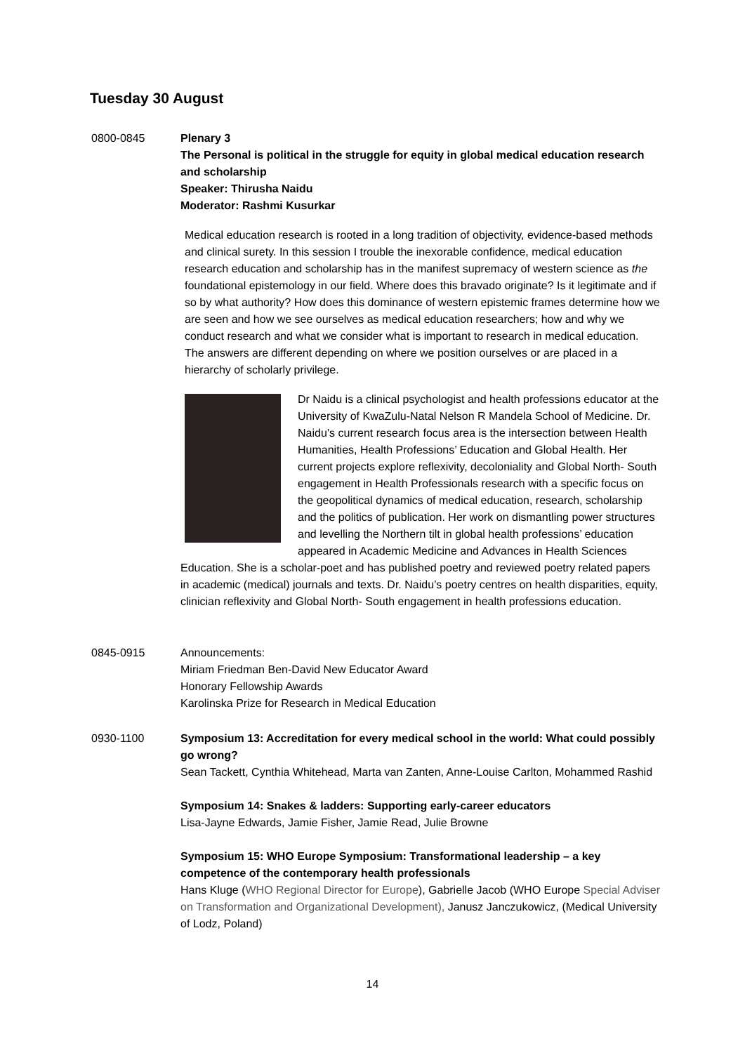Tuesday 30 August
0800-0845 Plenary 3
The Personal is political in the struggle for equity in global medical education research and scholarship
Speaker: Thirusha Naidu
Moderator: Rashmi Kusurkar
Medical education research is rooted in a long tradition of objectivity, evidence-based methods and clinical surety. In this session I trouble the inexorable confidence, medical education research education and scholarship has in the manifest supremacy of western science as the foundational epistemology in our field. Where does this bravado originate? Is it legitimate and if so by what authority? How does this dominance of western epistemic frames determine how we are seen and how we see ourselves as medical education researchers; how and why we conduct research and what we consider what is important to research in medical education. The answers are different depending on where we position ourselves or are placed in a hierarchy of scholarly privilege.
Dr Naidu is a clinical psychologist and health professions educator at the University of KwaZulu-Natal Nelson R Mandela School of Medicine. Dr. Naidu’s current research focus area is the intersection between Health Humanities, Health Professions’ Education and Global Health. Her current projects explore reflexivity, decoloniality and Global North- South engagement in Health Professionals research with a specific focus on the geopolitical dynamics of medical education, research, scholarship and the politics of publication. Her work on dismantling power structures and levelling the Northern tilt in global health professions’ education appeared in Academic Medicine and Advances in Health Sciences Education. She is a scholar-poet and has published poetry and reviewed poetry related papers in academic (medical) journals and texts. Dr. Naidu’s poetry centres on health disparities, equity, clinician reflexivity and Global North- South engagement in health professions education.
0845-0915 Announcements:
Miriam Friedman Ben-David New Educator Award
Honorary Fellowship Awards
Karolinska Prize for Research in Medical Education
0930-1100 Symposium 13: Accreditation for every medical school in the world: What could possibly go wrong?
Sean Tackett, Cynthia Whitehead, Marta van Zanten, Anne-Louise Carlton, Mohammed Rashid
Symposium 14: Snakes & ladders: Supporting early-career educators
Lisa-Jayne Edwards, Jamie Fisher, Jamie Read, Julie Browne
Symposium 15: WHO Europe Symposium: Transformational leadership – a key competence of the contemporary health professionals
Hans Kluge (WHO Regional Director for Europe), Gabrielle Jacob (WHO Europe Special Adviser on Transformation and Organizational Development), Janusz Janczukowicz, (Medical University of Lodz, Poland)
14